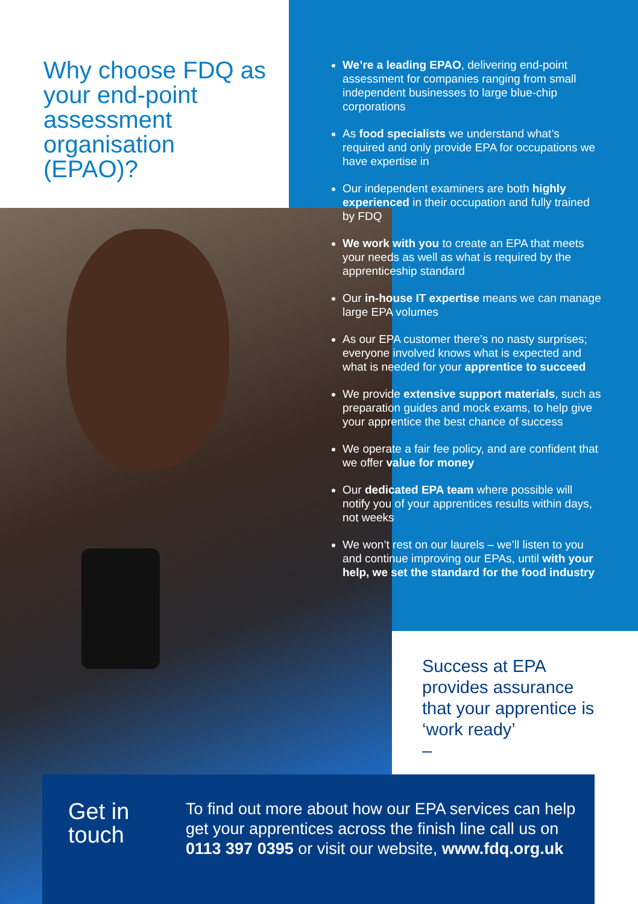Why choose FDQ as your end-point assessment organisation (EPAO)?
We’re a leading EPAO, delivering end-point assessment for companies ranging from small independent businesses to large blue-chip corporations
As food specialists we understand what’s required and only provide EPA for occupations we have expertise in
Our independent examiners are both highly experienced in their occupation and fully trained by FDQ
We work with you to create an EPA that meets your needs as well as what is required by the apprenticeship standard
Our in-house IT expertise means we can manage large EPA volumes
As our EPA customer there’s no nasty surprises; everyone involved knows what is expected and what is needed for your apprentice to succeed
We provide extensive support materials, such as preparation guides and mock exams, to help give your apprentice the best chance of success
We operate a fair fee policy, and are confident that we offer value for money
Our dedicated EPA team where possible will notify you of your apprentices results within days, not weeks
We won’t rest on our laurels – we’ll listen to you and continue improving our EPAs, until with your help, we set the standard for the food industry
Success at EPA provides assurance that your apprentice is ‘work ready’
–
Get in
touch
To find out more about how our EPA services can help get your apprentices across the finish line call us on 0113 397 0395 or visit our website, www.fdq.org.uk